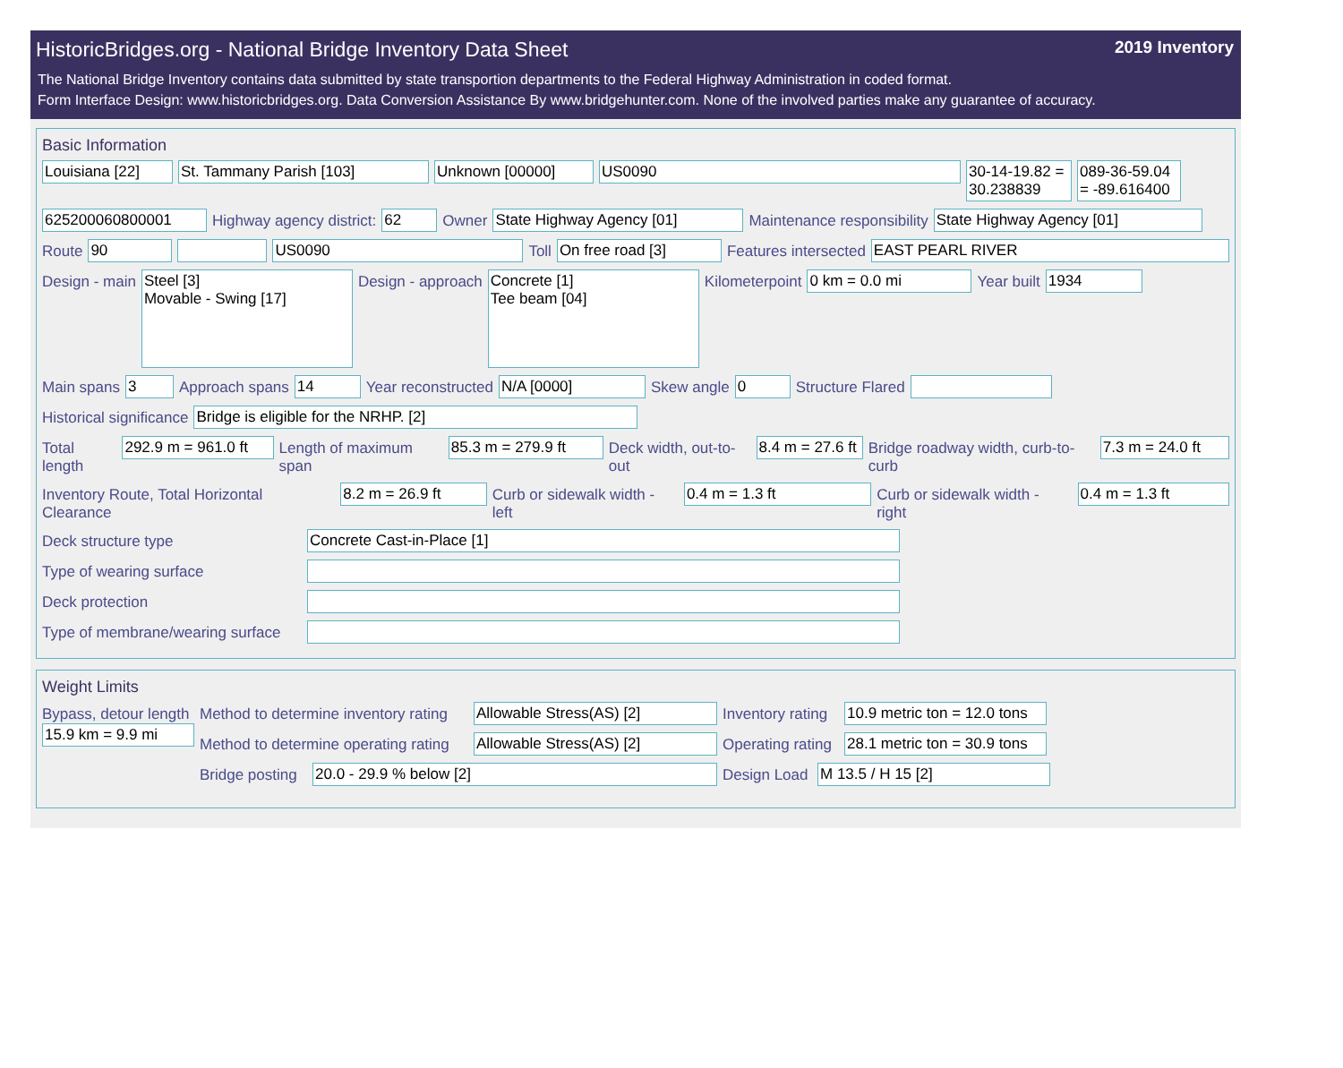HistoricBridges.org - National Bridge Inventory Data Sheet 2019 Inventory
The National Bridge Inventory contains data submitted by state transportion departments to the Federal Highway Administration in coded format.
Form Interface Design: www.historicbridges.org. Data Conversion Assistance By www.bridgehunter.com. None of the involved parties make any guarantee of accuracy.
Basic Information
Louisiana [22] St. Tammany Parish [103] Unknown [00000] US0090 30-14-19.82 = 30.238839
089-36-59.04 = -89.616400
625200060800001 Highway agency district: 62 Owner State Highway Agency [01] Maintenance responsibility State Highway Agency [01]
Route 90 US0090 Toll On free road [3] Features intersected EAST PEARL RIVER
Design - main
Steel [3]
Movable - Swing [17]
Design - approach
Concrete [1]
Tee beam [04]
Kilometerpoint 0 km = 0.0 mi Year built 1934
Main spans 3 Approach spans 14 Year reconstructed N/A [0000] Skew angle 0 Structure Flared
Historical significance Bridge is eligible for the NRHP. [2]
Total length 292.9 m = 961.0 ft
Length of maximum span 85.3 m = 279.9 ft Deck width, out-to-out 8.4 m = 27.6 ft
Bridge roadway width, curb-to-curb
7.3 m = 24.0 ft
Inventory Route, Total Horizontal Clearance
8.2 m = 26.9 ft Curb or sidewalk width - left 0.4 m = 1.3 ft Curb or sidewalk width - right 0.4 m = 1.3 ft
Deck structure type Concrete Cast-in-Place [1]
Type of wearing surface
Deck protection
Type of membrane/wearing surface
Weight Limits
Bypass, detour length
15.9 km = 9.9 mi
Method to determine inventory rating
Allowable Stress(AS) [2] Inventory rating
10.9 metric ton = 12.0 tons
Method to determine operating rating
Allowable Stress(AS) [2] Operating rating
28.1 metric ton = 30.9 tons
Bridge posting
20.0 - 29.9 % below [2] Design Load
M 13.5 / H 15 [2]